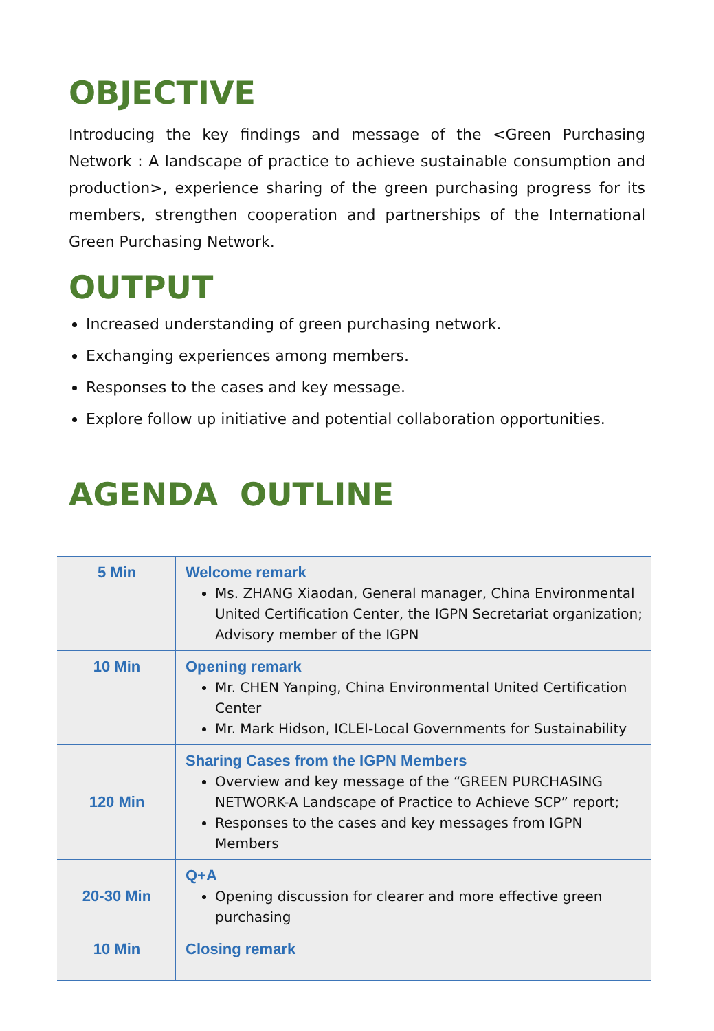OBJECTIVE
Introducing the key findings and message of the <Green Purchasing Network : A landscape of practice to achieve sustainable consumption and production>, experience sharing of the green purchasing progress for its members, strengthen cooperation and partnerships of the International Green Purchasing Network.
OUTPUT
Increased understanding of green purchasing network.
Exchanging experiences among members.
Responses to the cases and key message.
Explore follow up initiative and potential collaboration opportunities.
AGENDA OUTLINE
| 5 Min | Welcome remark Ms. ZHANG Xiaodan, General manager, China Environmental United Certification Center, the IGPN Secretariat organization; Advisory member of the IGPN |
| 10 Min | Opening remark Mr. CHEN Yanping, China Environmental United Certification Center Mr. Mark Hidson, ICLEI-Local Governments for Sustainability |
| 120 Min | Sharing Cases from the IGPN Members Overview and key message of the “GREEN PURCHASING NETWORK-A Landscape of Practice to Achieve SCP” report; Responses to the cases and key messages from IGPN Members |
| 20-30 Min | Q+A Opening discussion for clearer and more effective green purchasing |
| 10 Min | Closing remark |